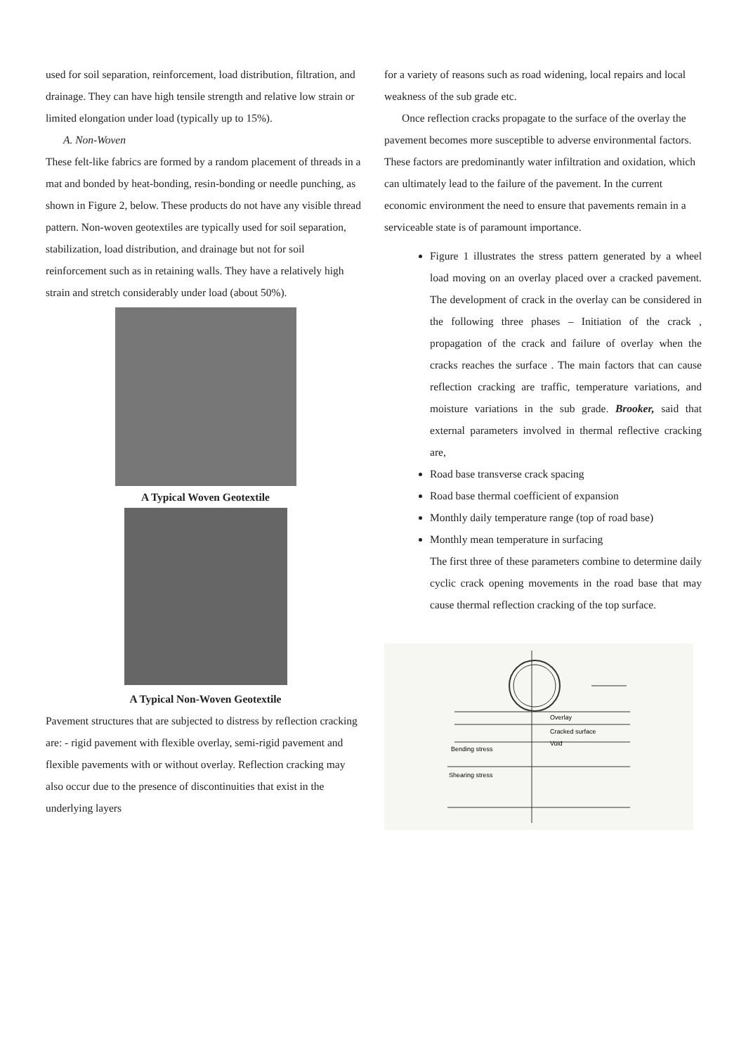used for soil separation, reinforcement, load distribution, filtration, and drainage. They can have high tensile strength and relative low strain or limited elongation under load (typically up to 15%).
A. Non-Woven
These felt-like fabrics are formed by a random placement of threads in a mat and bonded by heat-bonding, resin-bonding or needle punching, as shown in Figure 2, below. These products do not have any visible thread pattern. Non-woven geotextiles are typically used for soil separation, stabilization, load distribution, and drainage but not for soil reinforcement such as in retaining walls. They have a relatively high strain and stretch considerably under load (about 50%).
A Typical Woven Geotextile
A Typical Non-Woven Geotextile
Pavement structures that are subjected to distress by reflection cracking are: - rigid pavement with flexible overlay, semi-rigid pavement and flexible pavements with or without overlay. Reflection cracking may also occur due to the presence of discontinuities that exist in the underlying layers
for a variety of reasons such as road widening, local repairs and local weakness of the sub grade etc.
Once reflection cracks propagate to the surface of the overlay the pavement becomes more susceptible to adverse environmental factors. These factors are predominantly water infiltration and oxidation, which can ultimately lead to the failure of the pavement. In the current economic environment the need to ensure that pavements remain in a serviceable state is of paramount importance.
Figure 1 illustrates the stress pattern generated by a wheel load moving on an overlay placed over a cracked pavement. The development of crack in the overlay can be considered in the following three phases – Initiation of the crack , propagation of the crack and failure of overlay when the cracks reaches the surface . The main factors that can cause reflection cracking are traffic, temperature variations, and moisture variations in the sub grade. Brooker, said that external parameters involved in thermal reflective cracking are,
Road base transverse crack spacing
Road base thermal coefficient of expansion
Monthly daily temperature range (top of road base)
Monthly mean temperature in surfacing
The first three of these parameters combine to determine daily cyclic crack opening movements in the road base that may cause thermal reflection cracking of the top surface.
Overlay
Cracked surface
Void
Bending stress
Shearing stress